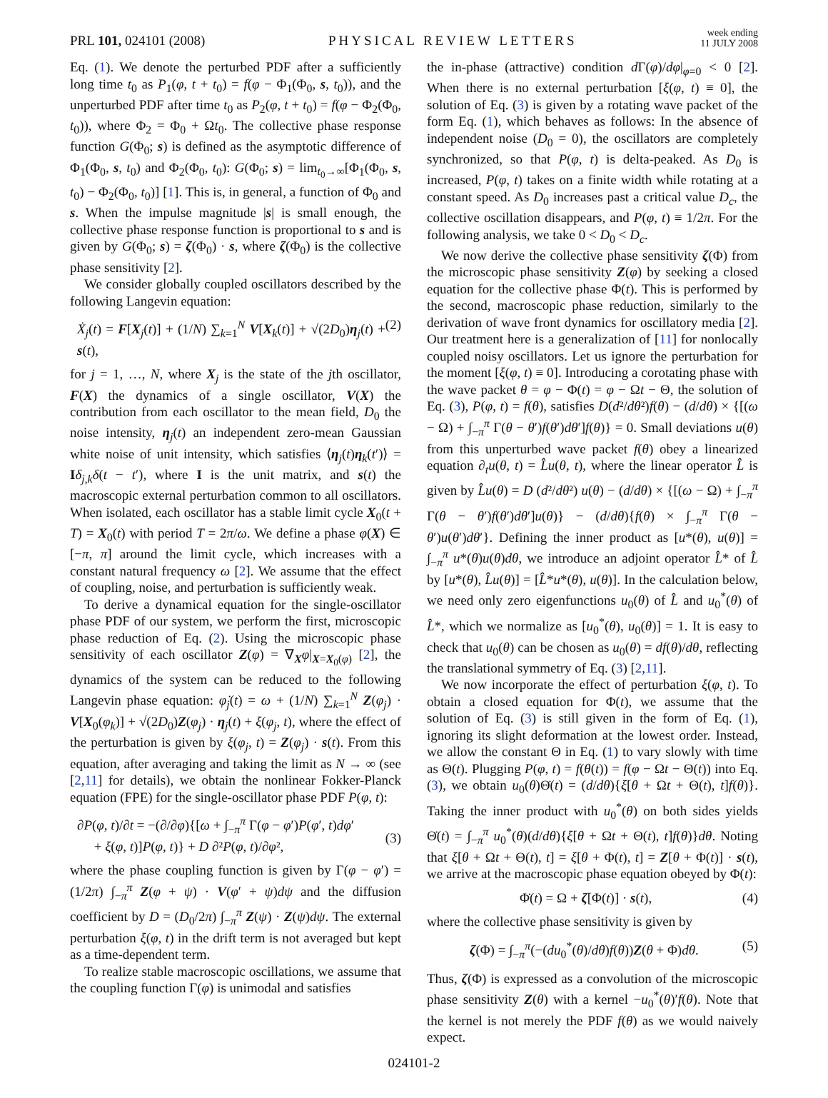PRL 101, 024101 (2008)
PHYSICAL REVIEW LETTERS
week ending
11 JULY 2008
Eq. (1). We denote the perturbed PDF after a sufficiently long time t<sub>0</sub> as P<sub>1</sub>(φ, t + t<sub>0</sub>) = f(φ − Φ<sub>1</sub>(Φ<sub>0</sub>, s, t<sub>0</sub>)), and the unperturbed PDF after time t<sub>0</sub> as P<sub>2</sub>(φ, t + t<sub>0</sub>) = f(φ − Φ<sub>2</sub>(Φ<sub>0</sub>, t<sub>0</sub>)), where Φ<sub>2</sub> = Φ<sub>0</sub> + Ωt<sub>0</sub>. The collective phase response function G(Φ<sub>0</sub>; s) is defined as the asymptotic difference of Φ<sub>1</sub>(Φ<sub>0</sub>, s, t<sub>0</sub>) and Φ<sub>2</sub>(Φ<sub>0</sub>, t<sub>0</sub>): G(Φ<sub>0</sub>; s) = lim<sub>t<sub>0</sub>→∞</sub>[Φ<sub>1</sub>(Φ<sub>0</sub>, s, t<sub>0</sub>) − Φ<sub>2</sub>(Φ<sub>0</sub>, t<sub>0</sub>)] [1]. This is, in general, a function of Φ<sub>0</sub> and s. When the impulse magnitude |s| is small enough, the collective phase response function is proportional to s and is given by G(Φ<sub>0</sub>; s) = ζ(Φ<sub>0</sub>) · s, where ζ(Φ<sub>0</sub>) is the collective phase sensitivity [2].
We consider globally coupled oscillators described by the following Langevin equation:
Ẋ<sub>j</sub>(t) = F[X<sub>j</sub>(t)] + (1/N) ∑<sub>k=1</sub><sup>N</sup> V[X<sub>k</sub>(t)] + √(2D<sub>0</sub>)η<sub>j</sub>(t) + s(t), (2)
for j = 1, …, N, where X<sub>j</sub> is the state of the jth oscillator, F(X) the dynamics of a single oscillator, V(X) the contribution from each oscillator to the mean field, D<sub>0</sub> the noise intensity, η<sub>j</sub>(t) an independent zero-mean Gaussian white noise of unit intensity, which satisfies ⟨η<sub>j</sub>(t)η<sub>k</sub>(t′)⟩ = Iδ<sub>j,k</sub>δ(t − t′), where I is the unit matrix, and s(t) the macroscopic external perturbation common to all oscillators. When isolated, each oscillator has a stable limit cycle X<sub>0</sub>(t + T) = X<sub>0</sub>(t) with period T = 2π/ω. We define a phase φ(X) ∈ [−π, π] around the limit cycle, which increases with a constant natural frequency ω [2]. We assume that the effect of coupling, noise, and perturbation is sufficiently weak.
To derive a dynamical equation for the single-oscillator phase PDF of our system, we perform the first, microscopic phase reduction of Eq. (2). Using the microscopic phase sensitivity of each oscillator Z(φ) = ∇<sub>X</sub>φ|<sub>X=X<sub>0</sub>(φ)</sub> [2], the dynamics of the system can be reduced to the following Langevin phase equation: φ̇<sub>j</sub>(t) = ω + (1/N) ∑<sub>k=1</sub><sup>N</sup> Z(φ<sub>j</sub>) · V[X<sub>0</sub>(φ<sub>k</sub>)] + √(2D<sub>0</sub>)Z(φ<sub>j</sub>) · η<sub>j</sub>(t) + ξ(φ<sub>j</sub>, t), where the effect of the perturbation is given by ξ(φ<sub>j</sub>, t) = Z(φ<sub>j</sub>) · s(t). From this equation, after averaging and taking the limit as N → ∞ (see [2,11] for details), we obtain the nonlinear Fokker-Planck equation (FPE) for the single-oscillator phase PDF P(φ, t):
∂P(φ, t)/∂t = −(∂/∂φ){[ω + ∫<sub>−π</sub><sup>π</sup> Γ(φ − φ′)P(φ′, t)dφ′
+ ξ(φ, t)]P(φ, t)} + D ∂²P(φ, t)/∂φ²,
(3)
where the phase coupling function is given by Γ(φ − φ′) = (1/2π) ∫<sub>−π</sub><sup>π</sup> Z(φ + ψ) · V(φ′ + ψ)dψ and the diffusion coefficient by D = (D<sub>0</sub>/2π) ∫<sub>−π</sub><sup>π</sup> Z(ψ) · Z(ψ)dψ. The external perturbation ξ(φ, t) in the drift term is not averaged but kept as a time-dependent term.
To realize stable macroscopic oscillations, we assume that the coupling function Γ(φ) is unimodal and satisfies
the in-phase (attractive) condition d Γ(φ)/dφ|<sub>φ=0</sub> < 0 [2]. When there is no external perturbation [ξ(φ, t) ≡ 0], the solution of Eq. (3) is given by a rotating wave packet of the form Eq. (1), which behaves as follows: In the absence of independent noise (D<sub>0</sub> = 0), the oscillators are completely synchronized, so that P(φ, t) is delta-peaked. As D<sub>0</sub> is increased, P(φ, t) takes on a finite width while rotating at a constant speed. As D<sub>0</sub> increases past a critical value D<sub>c</sub>, the collective oscillation disappears, and P(φ, t) ≡ 1/2π. For the following analysis, we take 0 < D<sub>0</sub> < D<sub>c</sub>.
We now derive the collective phase sensitivity ζ(Φ) from the microscopic phase sensitivity Z(φ) by seeking a closed equation for the collective phase Φ(t). This is performed by the second, macroscopic phase reduction, similarly to the derivation of wave front dynamics for oscillatory media [2]. Our treatment here is a generalization of [11] for nonlocally coupled noisy oscillators. Let us ignore the perturbation for the moment [ξ(φ, t) ≡ 0]. Introducing a corotating phase with the wave packet θ = φ − Φ(t) = φ − Ωt − Θ, the solution of Eq. (3), P(φ, t) = f(θ), satisfies D(d²/dθ²)f(θ) − (d/dθ) × {[(ω − Ω) + ∫<sub>−π</sub><sup>π</sup> Γ(θ − θ′)f(θ′)dθ′]f(θ)} = 0. Small deviations u(θ) from this unperturbed wave packet f(θ) obey a linearized equation ∂<sub>t</sub>u(θ, t) = L̂u(θ, t), where the linear operator L̂ is given by L̂u(θ) = D (d²/dθ²) u(θ) − (d/dθ) × {[(ω − Ω) + ∫<sub>−π</sub><sup>π</sup> Γ(θ − θ′)f(θ′)dθ′]u(θ)} − (d/dθ){f(θ) × ∫<sub>−π</sub><sup>π</sup> Γ(θ − θ′)u(θ′)dθ′}. Defining the inner product as [u*(θ), u(θ)] = ∫<sub>−π</sub><sup>π</sup> u*(θ)u(θ)dθ, we introduce an adjoint operator L̂* of L̂ by [u*(θ), L̂u(θ)] = [L̂*u*(θ), u(θ)]. In the calculation below, we need only zero eigenfunctions u<sub>0</sub>(θ) of L̂ and u<sub>0</sub><sup>*</sup>(θ) of L̂*, which we normalize as [u<sub>0</sub><sup>*</sup>(θ), u<sub>0</sub>(θ)] = 1. It is easy to check that u<sub>0</sub>(θ) can be chosen as u<sub>0</sub>(θ) = df(θ)/dθ, reflecting the translational symmetry of Eq. (3) [2,11].
We now incorporate the effect of perturbation ξ(φ, t). To obtain a closed equation for Φ(t), we assume that the solution of Eq. (3) is still given in the form of Eq. (1), ignoring its slight deformation at the lowest order. Instead, we allow the constant Θ in Eq. (1) to vary slowly with time as Θ(t). Plugging P(φ, t) = f(θ(t)) = f(φ − Ωt − Θ(t)) into Eq. (3), we obtain u<sub>0</sub>(θ)Θ̇(t) = (d/dθ){ξ[θ + Ωt + Θ(t), t]f(θ)}. Taking the inner product with u<sub>0</sub><sup>*</sup>(θ) on both sides yields Θ̇(t) = ∫<sub>−π</sub><sup>π</sup> u<sub>0</sub><sup>*</sup>(θ)(d/dθ){ξ[θ + Ωt + Θ(t), t]f(θ)}dθ. Noting that ξ[θ + Ωt + Θ(t), t] = ξ[θ + Φ(t), t] = Z[θ + Φ(t)] · s(t), we arrive at the macroscopic phase equation obeyed by Φ(t):
Φ̇(t) = Ω + ζ[Φ(t)] · s(t), (4)
where the collective phase sensitivity is given by
ζ(Φ) = ∫<sub>−π</sub><sup>π</sup>(−(du<sub>0</sub><sup>*</sup>(θ)/dθ)f(θ))Z(θ + Φ)dθ. (5)
Thus, ζ(Φ) is expressed as a convolution of the microscopic phase sensitivity Z(θ) with a kernel −u<sub>0</sub><sup>*</sup>(θ)′f(θ). Note that the kernel is not merely the PDF f(θ) as we would naively expect.
024101-2